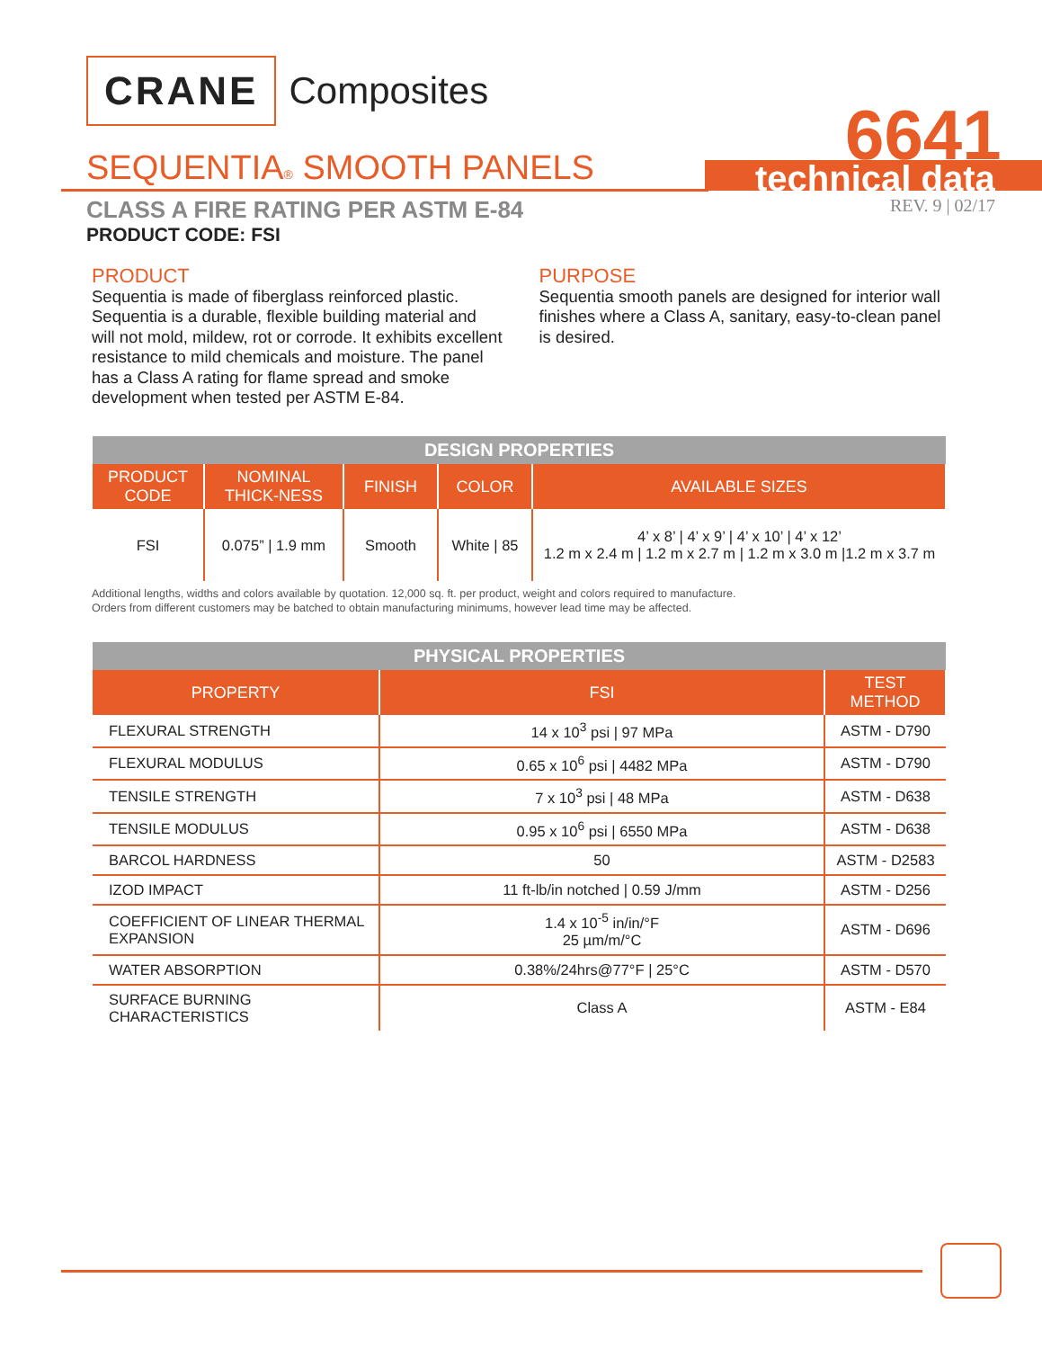CRANE Composites
6641
SEQUENTIA® SMOOTH PANELS technical data
CLASS A FIRE RATING PER ASTM E-84
PRODUCT CODE: FSI
REV. 9 | 02/17
PRODUCT
Sequentia is made of fiberglass reinforced plastic. Sequentia is a durable, flexible building material and will not mold, mildew, rot or corrode. It exhibits excellent resistance to mild chemicals and moisture. The panel has a Class A rating for flame spread and smoke development when tested per ASTM E-84.
PURPOSE
Sequentia smooth panels are designed for interior wall finishes where a Class A, sanitary, easy-to-clean panel is desired.
| DESIGN PROPERTIES | | | | |
| --- | --- | --- | --- | --- |
| PRODUCT CODE | NOMINAL THICK-NESS | FINISH | COLOR | AVAILABLE SIZES |
| FSI | 0.075” / 1.9 mm | Smooth | White / 85 | 4’ x 8’ / 4’ x 9’ / 4’ x 10’ / 4’ x 12’ 1.2 m x 2.4 m / 1.2 m x 2.7 m / 1.2 m x 3.0 m /1.2 m x 3.7 m |
Additional lengths, widths and colors available by quotation. 12,000 sq. ft. per product, weight and colors required to manufacture.
Orders from different customers may be batched to obtain manufacturing minimums, however lead time may be affected.
| PHYSICAL PROPERTIES | | |
| --- | --- | --- |
| PROPERTY | FSI | TEST METHOD |
| FLEXURAL STRENGTH | 14 x 10<sup>3</sup> psi / 97 MPa | ASTM - D790 |
| FLEXURAL MODULUS | 0.65 x 10<sup>6</sup> psi / 4482 MPa | ASTM - D790 |
| TENSILE STRENGTH | 7 x 10<sup>3</sup> psi / 48 MPa | ASTM - D638 |
| TENSILE MODULUS | 0.95 x 10<sup>6</sup> psi / 6550 MPa | ASTM - D638 |
| BARCOL HARDNESS | 50 | ASTM - D2583 |
| IZOD IMPACT | 11 ft-lb/in notched / 0.59 J/mm | ASTM - D256 |
| COEFFICIENT OF LINEAR THERMAL EXPANSION | 1.4 x 10<sup>-5</sup> in/in/°F 25 µm/m/°C | ASTM - D696 |
| WATER ABSORPTION | 0.38%/24hrs@77°F / 25°C | ASTM - D570 |
| SURFACE BURNING CHARACTERISTICS | Class A | ASTM - E84 |